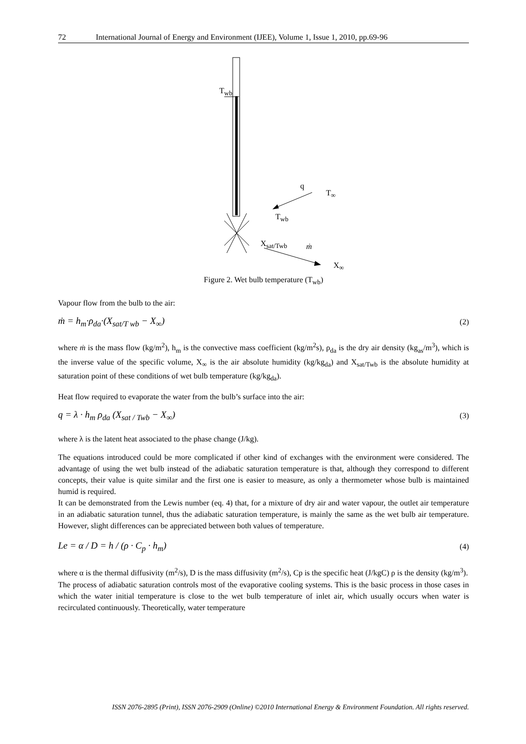72 International Journal of Energy and Environment (IJEE), Volume 1, Issue 1, 2010, pp.69-96
T<sub>wb</sub>
q
T<sub>∞</sub>
T<sub>wb</sub>
X<sub>sat/Twb</sub> ṁ
X<sub>∞</sub>
Figure 2. Wet bulb temperature (T<sub>wb</sub>)
Vapour flow from the bulb to the air:
ṁ = h<sub>m</sub>·ρ<sub>da</sub>·(X<sub>sat/T wb</sub> − X<sub>∞</sub>) (2)
where ṁ is the mass flow (kg/m<sup>2</sup>), h<sub>m</sub> is the convective mass coefficient (kg/m<sup>2</sup>s), ρ<sub>da</sub> is the dry air density (kg<sub>as</sub>/m<sup>3</sup>), which is the inverse value of the specific volume, X<sub>∞</sub> is the air absolute humidity (kg/kg<sub>da</sub>) and X<sub>sat/Twb</sub> is the absolute humidity at saturation point of these conditions of wet bulb temperature (kg/kg<sub>da</sub>).
Heat flow required to evaporate the water from the bulb’s surface into the air:
q = λ · h<sub>m</sub> ρ<sub>da</sub> (X<sub>sat / Twb</sub> − X<sub>∞</sub>) (3)
where λ is the latent heat associated to the phase change (J/kg).
The equations introduced could be more complicated if other kind of exchanges with the environment were considered. The advantage of using the wet bulb instead of the adiabatic saturation temperature is that, although they correspond to different concepts, their value is quite similar and the first one is easier to measure, as only a thermometer whose bulb is maintained humid is required.
It can be demonstrated from the Lewis number (eq. 4) that, for a mixture of dry air and water vapour, the outlet air temperature in an adiabatic saturation tunnel, thus the adiabatic saturation temperature, is mainly the same as the wet bulb air temperature. However, slight differences can be appreciated between both values of temperature.
Le = α / D = h / (ρ · C<sub>p</sub> · h<sub>m</sub>) (4)
where α is the thermal diffusivity (m<sup>2</sup>/s), D is the mass diffusivity (m<sup>2</sup>/s), Cp is the specific heat (J/kgC) ρ is the density (kg/m<sup>3</sup>).
The process of adiabatic saturation controls most of the evaporative cooling systems. This is the basic process in those cases in which the water initial temperature is close to the wet bulb temperature of inlet air, which usually occurs when water is recirculated continuously. Theoretically, water temperature
ISSN 2076-2895 (Print), ISSN 2076-2909 (Online) ©2010 International Energy & Environment Foundation. All rights reserved.